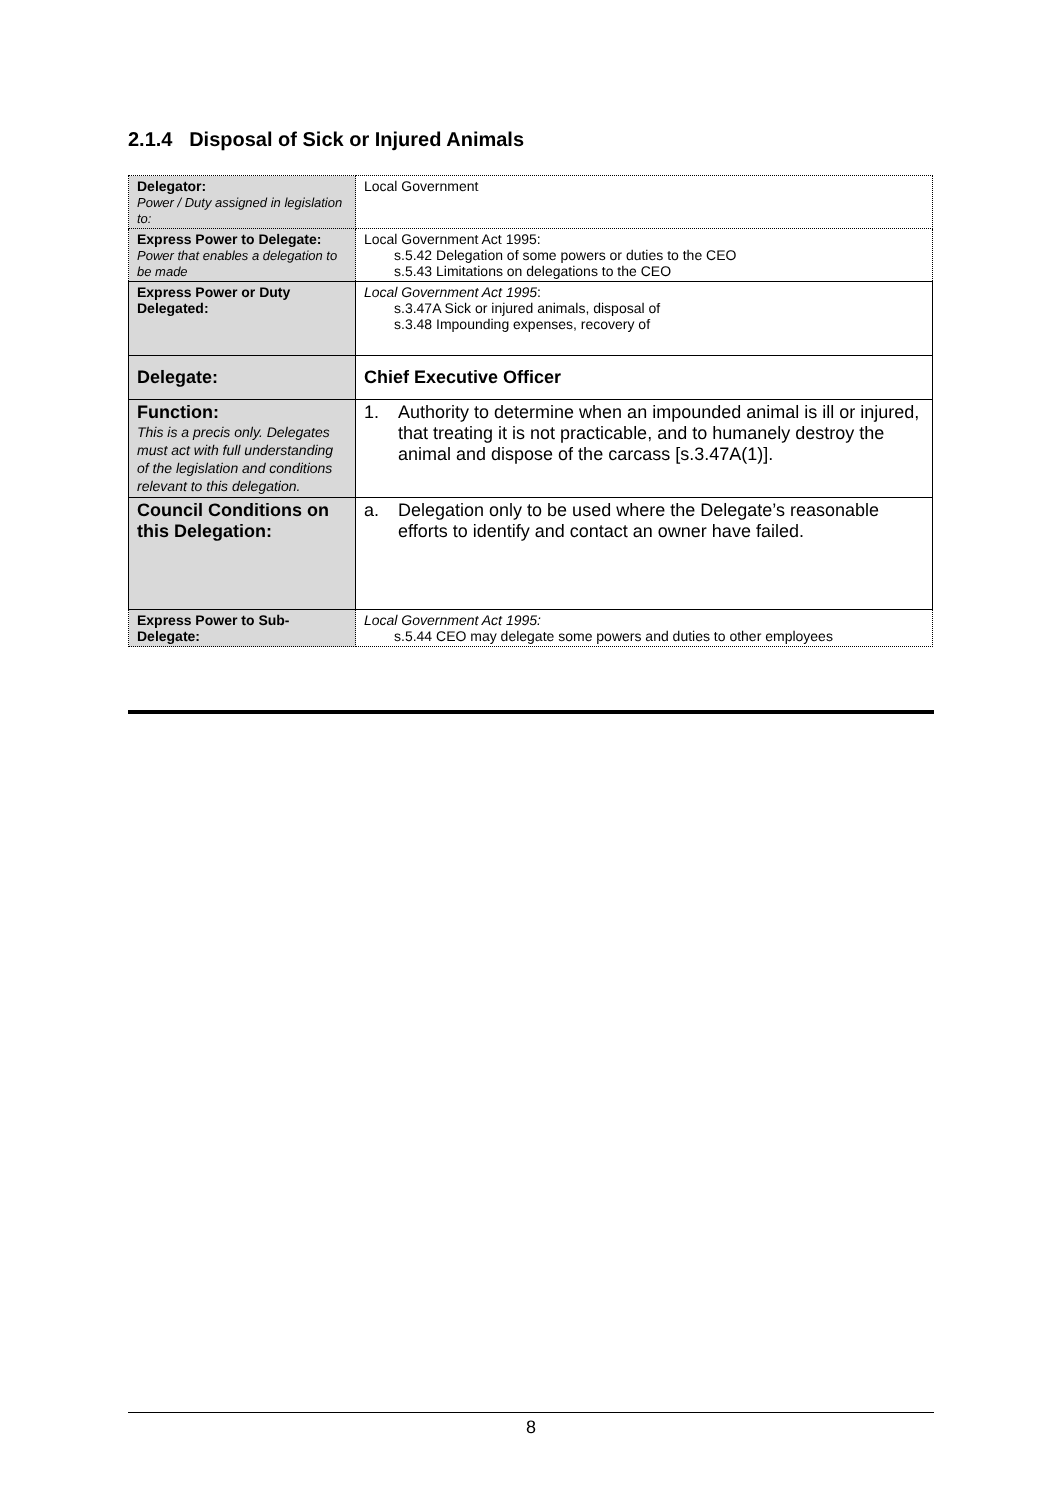2.1.4 Disposal of Sick or Injured Animals
| Delegator: Power / Duty assigned in legislation to: | Local Government |
| Express Power to Delegate: Power that enables a delegation to be made | Local Government Act 1995: s.5.42 Delegation of some powers or duties to the CEO s.5.43 Limitations on delegations to the CEO |
| Express Power or Duty Delegated: | Local Government Act 1995 : s.3.47A Sick or injured animals, disposal of s.3.48 Impounding expenses, recovery of |
| Delegate: | Chief Executive Officer |
| Function: This is a precis only. Delegates must act with full understanding of the legislation and conditions relevant to this delegation. | 1. Authority to determine when an impounded animal is ill or injured, that treating it is not practicable, and to humanely destroy the animal and dispose of the carcass [s.3.47A(1)]. |
| Council Conditions on this Delegation: | a. Delegation only to be used where the Delegate’s reasonable efforts to identify and contact an owner have failed. |
| Express Power to Sub-Delegate: | Local Government Act 1995: s.5.44 CEO may delegate some powers and duties to other employees |
8